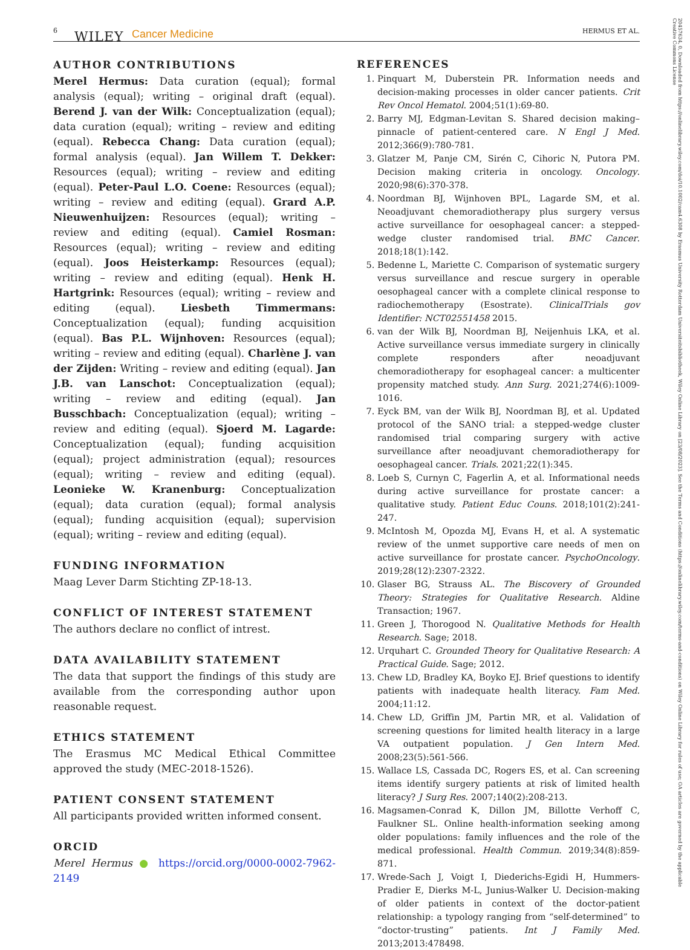6 WILEY Cancer Medicine HERMUS ET AL.
20457634, 0, Downloaded from https://onlinelibrary.wiley.com/doi/10.1002/cam4.6308 by Erasmus University Rotterdam Universiteitsbibliotheek, Wiley Online Library on [23/08/2023]. See the Terms and Conditions (https://onlinelibrary.wiley.com/terms-and-conditions) on Wiley Online Library for rules of use; OA articles are governed by the applicable Creative Commons License
AUTHOR CONTRIBUTIONS
Merel Hermus: Data curation (equal); formal analysis (equal); writing – original draft (equal). Berend J. van der Wilk: Conceptualization (equal); data curation (equal); writing – review and editing (equal). Rebecca Chang: Data curation (equal); formal analysis (equal). Jan Willem T. Dekker: Resources (equal); writing – review and editing (equal). Peter-Paul L.O. Coene: Resources (equal); writing – review and editing (equal). Grard A.P. Nieuwenhuijzen: Resources (equal); writing – review and editing (equal). Camiel Rosman: Resources (equal); writing – review and editing (equal). Joos Heisterkamp: Resources (equal); writing – review and editing (equal). Henk H. Hartgrink: Resources (equal); writing – review and editing (equal). Liesbeth Timmermans: Conceptualization (equal); funding acquisition (equal). Bas P.L. Wijnhoven: Resources (equal); writing – review and editing (equal). Charlène J. van der Zijden: Writing – review and editing (equal). Jan J.B. van Lanschot: Conceptualization (equal); writing – review and editing (equal). Jan Busschbach: Conceptualization (equal); writing – review and editing (equal). Sjoerd M. Lagarde: Conceptualization (equal); funding acquisition (equal); project administration (equal); resources (equal); writing – review and editing (equal). Leonieke W. Kranenburg: Conceptualization (equal); data curation (equal); formal analysis (equal); funding acquisition (equal); supervision (equal); writing – review and editing (equal).
FUNDING INFORMATION
Maag Lever Darm Stichting ZP-18-13.
CONFLICT OF INTEREST STATEMENT
The authors declare no conflict of intrest.
DATA AVAILABILITY STATEMENT
The data that support the findings of this study are available from the corresponding author upon reasonable request.
ETHICS STATEMENT
The Erasmus MC Medical Ethical Committee approved the study (MEC-2018-1526).
PATIENT CONSENT STATEMENT
All participants provided written informed consent.
ORCID
Merel Hermus ● https://orcid.org/0000-0002-7962-2149
REFERENCES
1. Pinquart M, Duberstein PR. Information needs and decision-making processes in older cancer patients. Crit Rev Oncol Hematol. 2004;51(1):69-80.
2. Barry MJ, Edgman-Levitan S. Shared decision making–pinnacle of patient-centered care. N Engl J Med. 2012;366(9):780-781.
3. Glatzer M, Panje CM, Sirén C, Cihoric N, Putora PM. Decision making criteria in oncology. Oncology. 2020;98(6):370-378.
4. Noordman BJ, Wijnhoven BPL, Lagarde SM, et al. Neoadjuvant chemoradiotherapy plus surgery versus active surveillance for oesophageal cancer: a stepped-wedge cluster randomised trial. BMC Cancer. 2018;18(1):142.
5. Bedenne L, Mariette C. Comparison of systematic surgery versus surveillance and rescue surgery in operable oesophageal cancer with a complete clinical response to radiochemotherapy (Esostrate). ClinicalTrials gov Identifier: NCT02551458 2015.
6. van der Wilk BJ, Noordman BJ, Neijenhuis LKA, et al. Active surveillance versus immediate surgery in clinically complete responders after neoadjuvant chemoradiotherapy for esophageal cancer: a multicenter propensity matched study. Ann Surg. 2021;274(6):1009-1016.
7. Eyck BM, van der Wilk BJ, Noordman BJ, et al. Updated protocol of the SANO trial: a stepped-wedge cluster randomised trial comparing surgery with active surveillance after neoadjuvant chemoradiotherapy for oesophageal cancer. Trials. 2021;22(1):345.
8. Loeb S, Curnyn C, Fagerlin A, et al. Informational needs during active surveillance for prostate cancer: a qualitative study. Patient Educ Couns. 2018;101(2):241-247.
9. McIntosh M, Opozda MJ, Evans H, et al. A systematic review of the unmet supportive care needs of men on active surveillance for prostate cancer. PsychoOncology. 2019;28(12):2307-2322.
10. Glaser BG, Strauss AL. The Biscovery of Grounded Theory: Strategies for Qualitative Research. Aldine Transaction; 1967.
11. Green J, Thorogood N. Qualitative Methods for Health Research. Sage; 2018.
12. Urquhart C. Grounded Theory for Qualitative Research: A Practical Guide. Sage; 2012.
13. Chew LD, Bradley KA, Boyko EJ. Brief questions to identify patients with inadequate health literacy. Fam Med. 2004;11:12.
14. Chew LD, Griffin JM, Partin MR, et al. Validation of screening questions for limited health literacy in a large VA outpatient population. J Gen Intern Med. 2008;23(5):561-566.
15. Wallace LS, Cassada DC, Rogers ES, et al. Can screening items identify surgery patients at risk of limited health literacy? J Surg Res. 2007;140(2):208-213.
16. Magsamen-Conrad K, Dillon JM, Billotte Verhoff C, Faulkner SL. Online health-information seeking among older populations: family influences and the role of the medical professional. Health Commun. 2019;34(8):859-871.
17. Wrede-Sach J, Voigt I, Diederichs-Egidi H, Hummers-Pradier E, Dierks M-L, Junius-Walker U. Decision-making of older patients in context of the doctor-patient relationship: a typology ranging from “self-determined” to “doctor-trusting” patients. Int J Family Med. 2013;2013:478498.